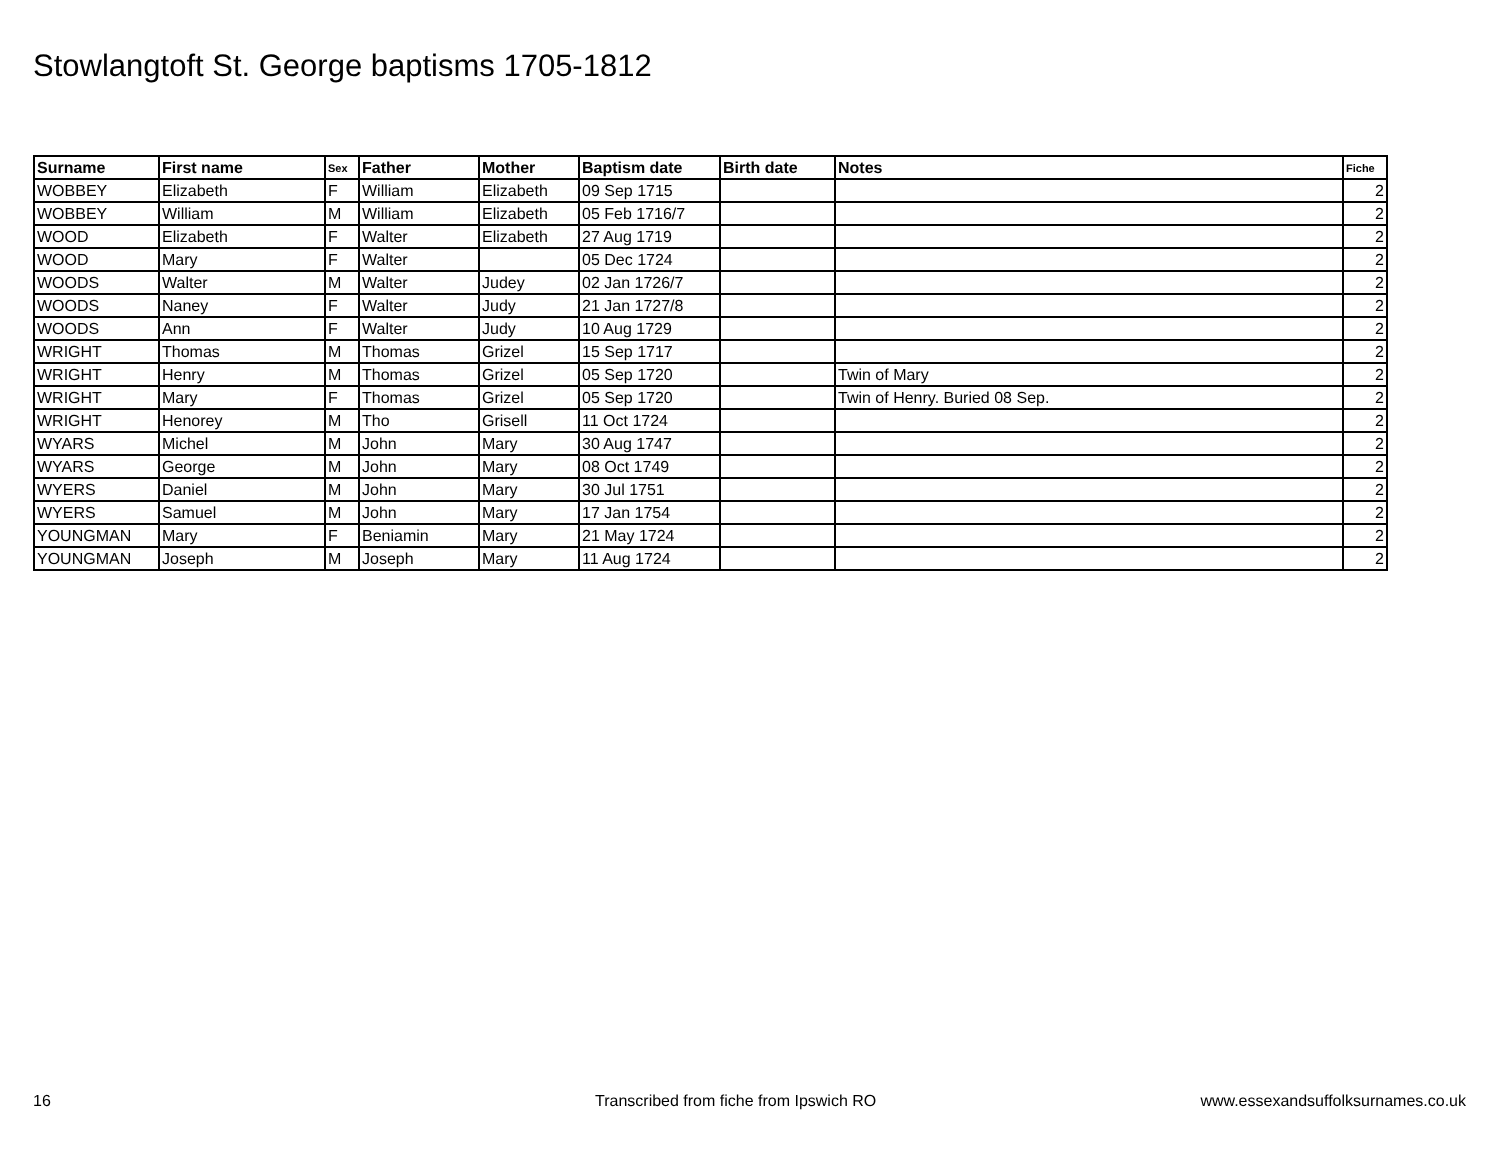Stowlangtoft St. George baptisms 1705-1812
| Surname | First name | Sex | Father | Mother | Baptism date | Birth date | Notes | Fiche |
| --- | --- | --- | --- | --- | --- | --- | --- | --- |
| WOBBEY | Elizabeth | F | William | Elizabeth | 09 Sep 1715 | | | 2 |
| WOBBEY | William | M | William | Elizabeth | 05 Feb 1716/7 | | | 2 |
| WOOD | Elizabeth | F | Walter | Elizabeth | 27 Aug 1719 | | | 2 |
| WOOD | Mary | F | Walter | | 05 Dec 1724 | | | 2 |
| WOODS | Walter | M | Walter | Judey | 02 Jan 1726/7 | | | 2 |
| WOODS | Naney | F | Walter | Judy | 21 Jan 1727/8 | | | 2 |
| WOODS | Ann | F | Walter | Judy | 10 Aug 1729 | | | 2 |
| WRIGHT | Thomas | M | Thomas | Grizel | 15 Sep 1717 | | | 2 |
| WRIGHT | Henry | M | Thomas | Grizel | 05 Sep 1720 | | Twin of Mary | 2 |
| WRIGHT | Mary | F | Thomas | Grizel | 05 Sep 1720 | | Twin of Henry. Buried 08 Sep. | 2 |
| WRIGHT | Henorey | M | Tho | Grisell | 11 Oct 1724 | | | 2 |
| WYARS | Michel | M | John | Mary | 30 Aug 1747 | | | 2 |
| WYARS | George | M | John | Mary | 08 Oct 1749 | | | 2 |
| WYERS | Daniel | M | John | Mary | 30 Jul 1751 | | | 2 |
| WYERS | Samuel | M | John | Mary | 17 Jan 1754 | | | 2 |
| YOUNGMAN | Mary | F | Beniamin | Mary | 21 May 1724 | | | 2 |
| YOUNGMAN | Joseph | M | Joseph | Mary | 11 Aug 1724 | | | 2 |
16
Transcribed from fiche from Ipswich RO
www.essexandsuffolksurnames.co.uk